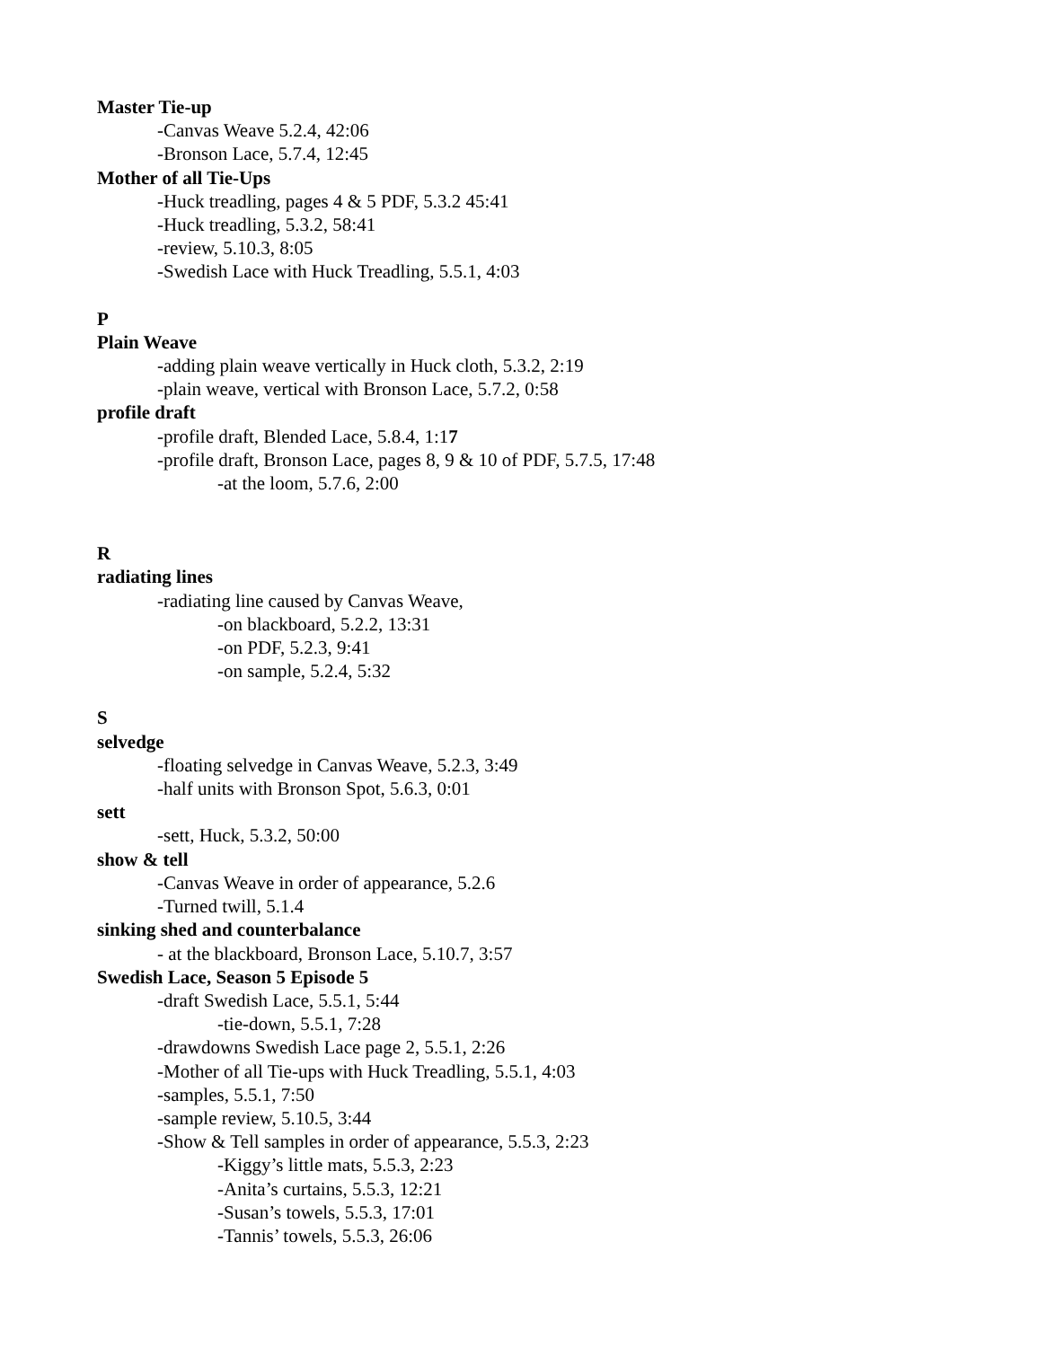Master Tie-up
-Canvas Weave 5.2.4, 42:06
-Bronson Lace, 5.7.4, 12:45
Mother of all Tie-Ups
-Huck treadling, pages 4 & 5 PDF, 5.3.2 45:41
-Huck treadling, 5.3.2, 58:41
-review, 5.10.3, 8:05
-Swedish Lace with Huck Treadling, 5.5.1, 4:03
P
Plain Weave
-adding plain weave vertically in Huck cloth, 5.3.2, 2:19
-plain weave, vertical with Bronson Lace, 5.7.2, 0:58
profile draft
-profile draft, Blended Lace, 5.8.4, 1:17
-profile draft, Bronson Lace, pages 8, 9 & 10 of PDF, 5.7.5, 17:48
-at the loom, 5.7.6, 2:00
R
radiating lines
-radiating line caused by Canvas Weave,
-on blackboard, 5.2.2, 13:31
-on PDF, 5.2.3, 9:41
-on sample, 5.2.4, 5:32
S
selvedge
-floating selvedge in Canvas Weave, 5.2.3, 3:49
-half units with Bronson Spot, 5.6.3, 0:01
sett
-sett, Huck, 5.3.2, 50:00
show & tell
-Canvas Weave in order of appearance, 5.2.6
-Turned twill, 5.1.4
sinking shed and counterbalance
- at the blackboard, Bronson Lace, 5.10.7, 3:57
Swedish Lace, Season 5 Episode 5
-draft Swedish Lace, 5.5.1, 5:44
-tie-down, 5.5.1, 7:28
-drawdowns Swedish Lace page 2, 5.5.1, 2:26
-Mother of all Tie-ups with Huck Treadling, 5.5.1, 4:03
-samples, 5.5.1, 7:50
-sample review, 5.10.5, 3:44
-Show & Tell samples in order of appearance, 5.5.3, 2:23
-Kiggy’s little mats, 5.5.3, 2:23
-Anita’s curtains, 5.5.3, 12:21
-Susan’s towels, 5.5.3, 17:01
-Tannis’ towels, 5.5.3, 26:06